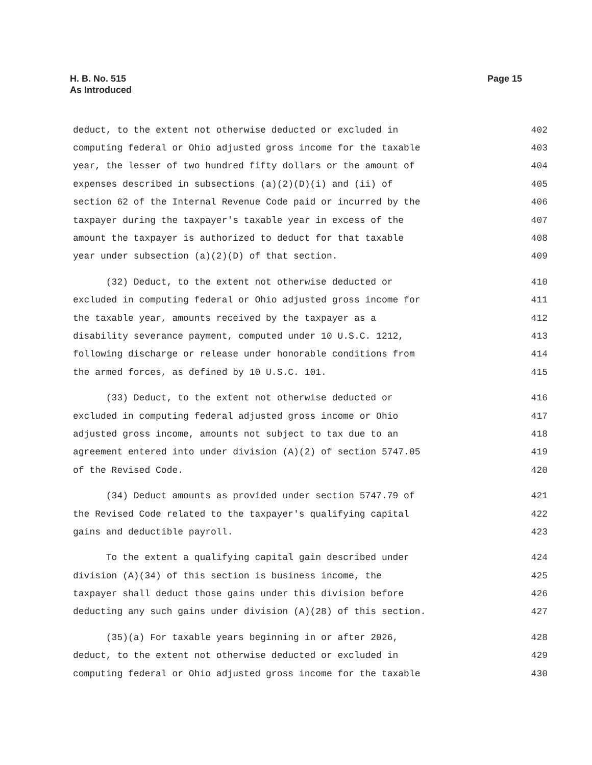Page 15 H. B. No. 515
As Introduced
deduct, to the extent not otherwise deducted or excluded in 402
computing federal or Ohio adjusted gross income for the taxable 403
year, the lesser of two hundred fifty dollars or the amount of 404
expenses described in subsections (a)(2)(D)(i) and (ii) of 405
section 62 of the Internal Revenue Code paid or incurred by the 406
taxpayer during the taxpayer's taxable year in excess of the 407
amount the taxpayer is authorized to deduct for that taxable 408
year under subsection (a)(2)(D) of that section. 409
(32) Deduct, to the extent not otherwise deducted or 410
excluded in computing federal or Ohio adjusted gross income for 411
the taxable year, amounts received by the taxpayer as a 412
disability severance payment, computed under 10 U.S.C. 1212, 413
following discharge or release under honorable conditions from 414
the armed forces, as defined by 10 U.S.C. 101. 415
(33) Deduct, to the extent not otherwise deducted or 416
excluded in computing federal adjusted gross income or Ohio 417
adjusted gross income, amounts not subject to tax due to an 418
agreement entered into under division (A)(2) of section 5747.05 419
of the Revised Code. 420
(34) Deduct amounts as provided under section 5747.79 of 421
the Revised Code related to the taxpayer's qualifying capital 422
gains and deductible payroll. 423
To the extent a qualifying capital gain described under 424
division (A)(34) of this section is business income, the 425
taxpayer shall deduct those gains under this division before 426
deducting any such gains under division (A)(28) of this section. 427
(35)(a) For taxable years beginning in or after 2026, 428
deduct, to the extent not otherwise deducted or excluded in 429
computing federal or Ohio adjusted gross income for the taxable 430